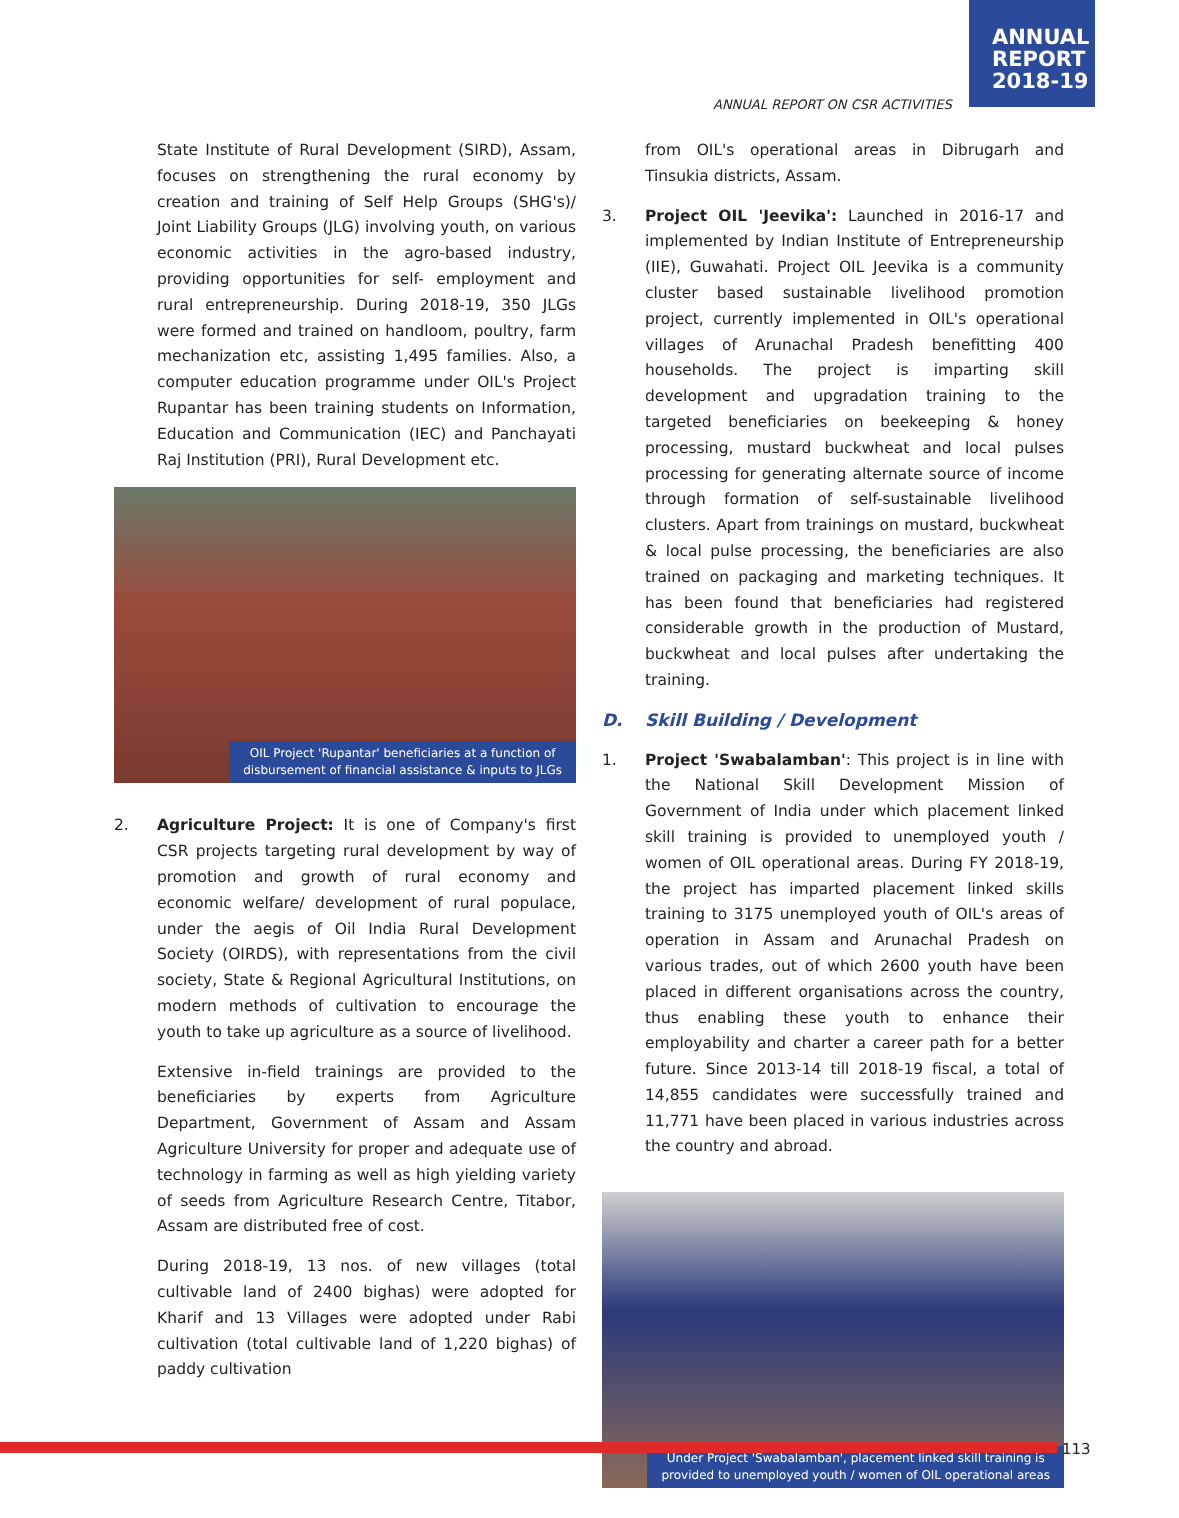ANNUAL
REPORT
2018-19
ANNUAL REPORT ON CSR ACTIVITIES
State Institute of Rural Development (SIRD), Assam, focuses on strengthening the rural economy by creation and training of Self Help Groups (SHG's)/ Joint Liability Groups (JLG) involving youth, on various economic activities in the agro-based industry, providing opportunities for self- employment and rural entrepreneurship. During 2018-19, 350 JLGs were formed and trained on handloom, poultry, farm mechanization etc, assisting 1,495 families. Also, a computer education programme under OIL's Project Rupantar has been training students on Information, Education and Communication (IEC) and Panchayati Raj Institution (PRI), Rural Development etc.
OIL Project 'Rupantar' beneficiaries at a function of
disbursement of financial assistance & inputs to JLGs
2. Agriculture Project: It is one of Company's first CSR projects targeting rural development by way of promotion and growth of rural economy and economic welfare/ development of rural populace, under the aegis of Oil India Rural Development Society (OIRDS), with representations from the civil society, State & Regional Agricultural Institutions, on modern methods of cultivation to encourage the youth to take up agriculture as a source of livelihood.
Extensive in-field trainings are provided to the beneficiaries by experts from Agriculture Department, Government of Assam and Assam Agriculture University for proper and adequate use of technology in farming as well as high yielding variety of seeds from Agriculture Research Centre, Titabor, Assam are distributed free of cost.
During 2018-19, 13 nos. of new villages (total cultivable land of 2400 bighas) were adopted for Kharif and 13 Villages were adopted under Rabi cultivation (total cultivable land of 1,220 bighas) of paddy cultivation
from OIL's operational areas in Dibrugarh and Tinsukia districts, Assam.
3. Project OIL 'Jeevika': Launched in 2016-17 and implemented by Indian Institute of Entrepreneurship (IIE), Guwahati. Project OIL Jeevika is a community cluster based sustainable livelihood promotion project, currently implemented in OIL's operational villages of Arunachal Pradesh benefitting 400 households. The project is imparting skill development and upgradation training to the targeted beneficiaries on beekeeping & honey processing, mustard buckwheat and local pulses processing for generating alternate source of income through formation of self-sustainable livelihood clusters. Apart from trainings on mustard, buckwheat & local pulse processing, the beneficiaries are also trained on packaging and marketing techniques. It has been found that beneficiaries had registered considerable growth in the production of Mustard, buckwheat and local pulses after undertaking the training.
D. Skill Building / Development
1. Project 'Swabalamban': This project is in line with the National Skill Development Mission of Government of India under which placement linked skill training is provided to unemployed youth / women of OIL operational areas. During FY 2018-19, the project has imparted placement linked skills training to 3175 unemployed youth of OIL's areas of operation in Assam and Arunachal Pradesh on various trades, out of which 2600 youth have been placed in different organisations across the country, thus enabling these youth to enhance their employability and charter a career path for a better future. Since 2013-14 till 2018-19 fiscal, a total of 14,855 candidates were successfully trained and 11,771 have been placed in various industries across the country and abroad.
Under Project 'Swabalamban', placement linked skill training is
provided to unemployed youth / women of OIL operational areas
113